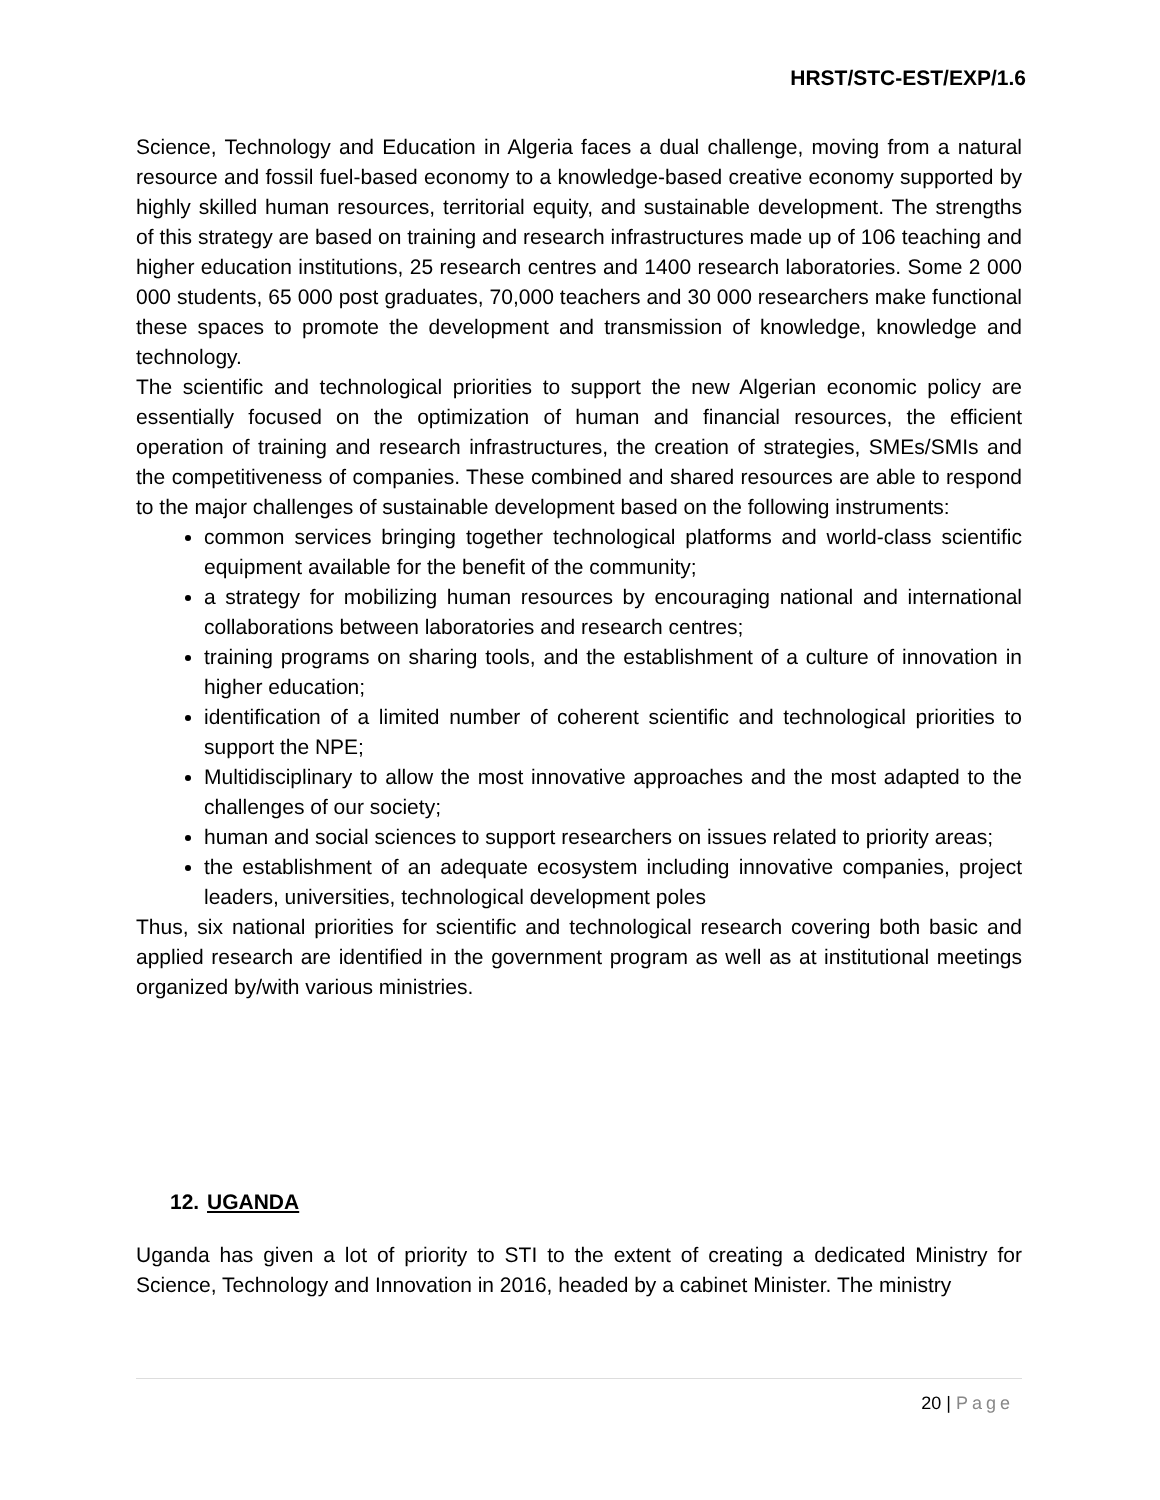HRST/STC-EST/EXP/1.6
Science, Technology and Education in Algeria faces a dual challenge, moving from a natural resource and fossil fuel-based economy to a knowledge-based creative economy supported by highly skilled human resources, territorial equity, and sustainable development. The strengths of this strategy are based on training and research infrastructures made up of 106 teaching and higher education institutions, 25 research centres and 1400 research laboratories. Some 2 000 000 students, 65 000 post graduates, 70,000 teachers and 30 000 researchers make functional these spaces to promote the development and transmission of knowledge, knowledge and technology.
The scientific and technological priorities to support the new Algerian economic policy are essentially focused on the optimization of human and financial resources, the efficient operation of training and research infrastructures, the creation of strategies, SMEs/SMIs and the competitiveness of companies. These combined and shared resources are able to respond to the major challenges of sustainable development based on the following instruments:
common services bringing together technological platforms and world-class scientific equipment available for the benefit of the community;
a strategy for mobilizing human resources by encouraging national and international collaborations between laboratories and research centres;
training programs on sharing tools, and the establishment of a culture of innovation in higher education;
identification of a limited number of coherent scientific and technological priorities to support the NPE;
Multidisciplinary to allow the most innovative approaches and the most adapted to the challenges of our society;
human and social sciences to support researchers on issues related to priority areas;
the establishment of an adequate ecosystem including innovative companies, project leaders, universities, technological development poles
Thus, six national priorities for scientific and technological research covering both basic and applied research are identified in the government program as well as at institutional meetings organized by/with various ministries.
12. UGANDA
Uganda has given a lot of priority to STI to the extent of creating a dedicated Ministry for Science, Technology and Innovation in 2016, headed by a cabinet Minister. The ministry
20 | Page